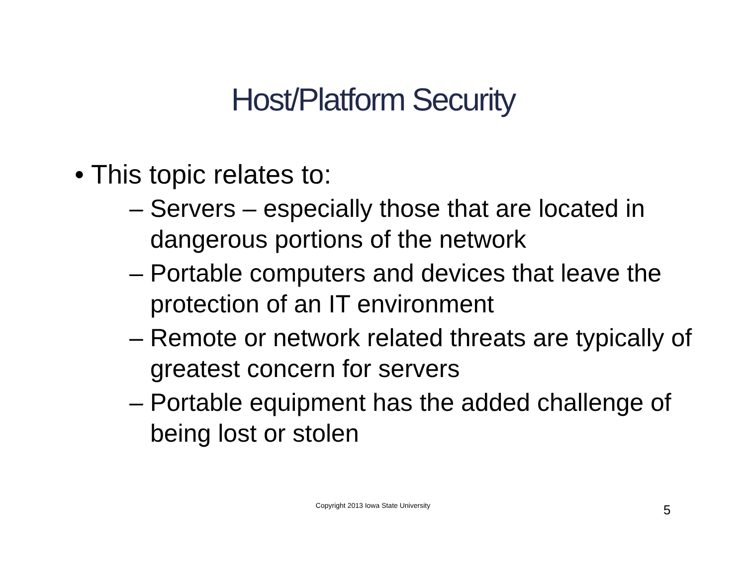Host/Platform Security
• This topic relates to:
– Servers – especially those that are located in dangerous portions of the network
– Portable computers and devices that leave the protection of an IT environment
– Remote or network related threats are typically of greatest concern for servers
– Portable equipment has the added challenge of being lost or stolen
Copyright 2013 Iowa State University 5